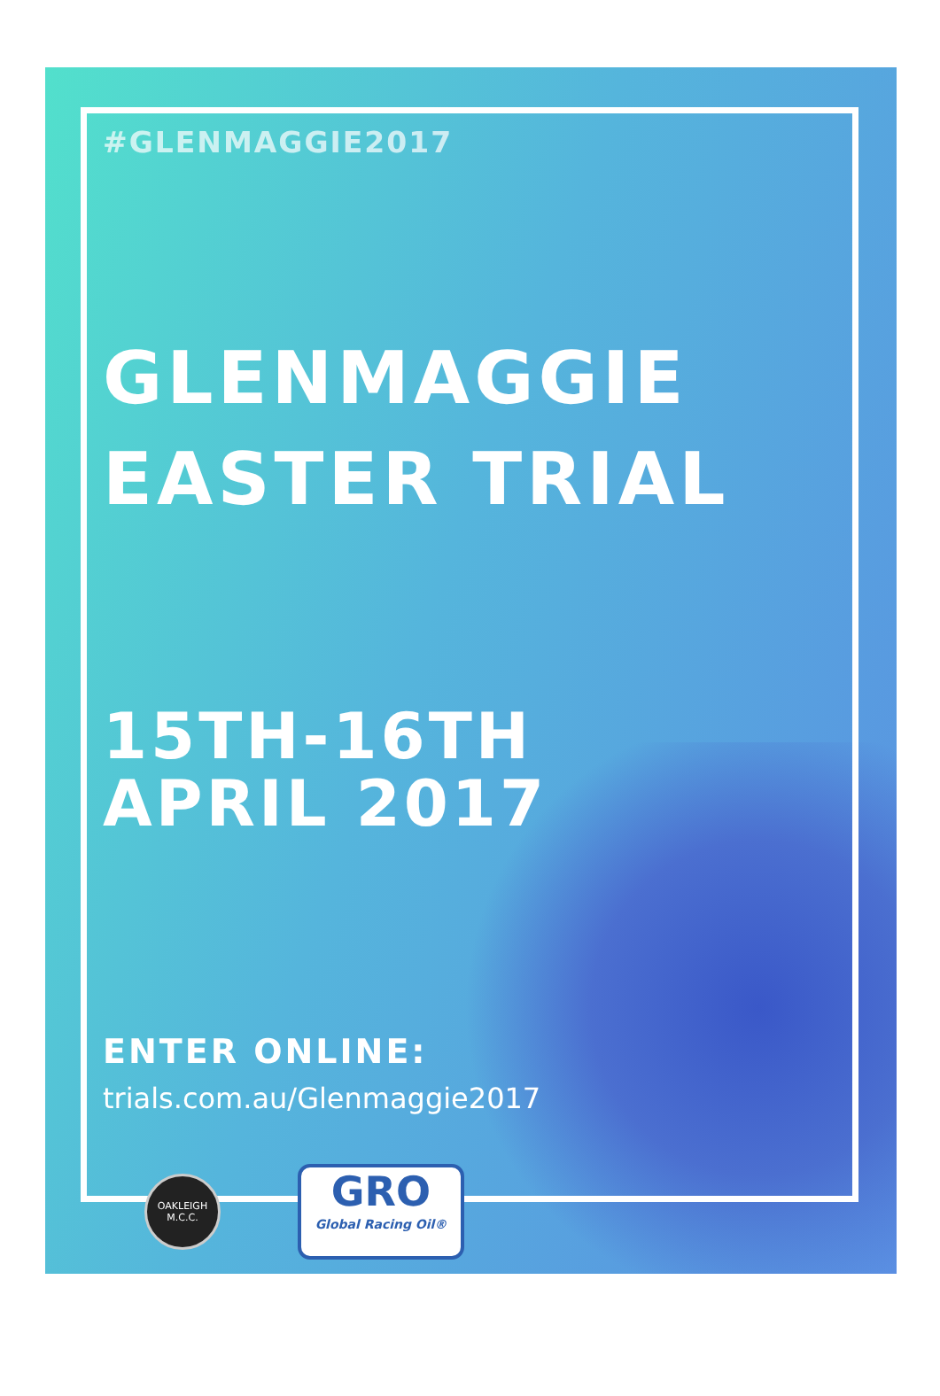#GLENMAGGIE2017
GLENMAGGIE
EASTER TRIAL
15TH-16TH
APRIL 2017
ENTER ONLINE:
trials.com.au/Glenmaggie2017
OAKLEIGH M.C.C.
GRO
Global Racing Oil®